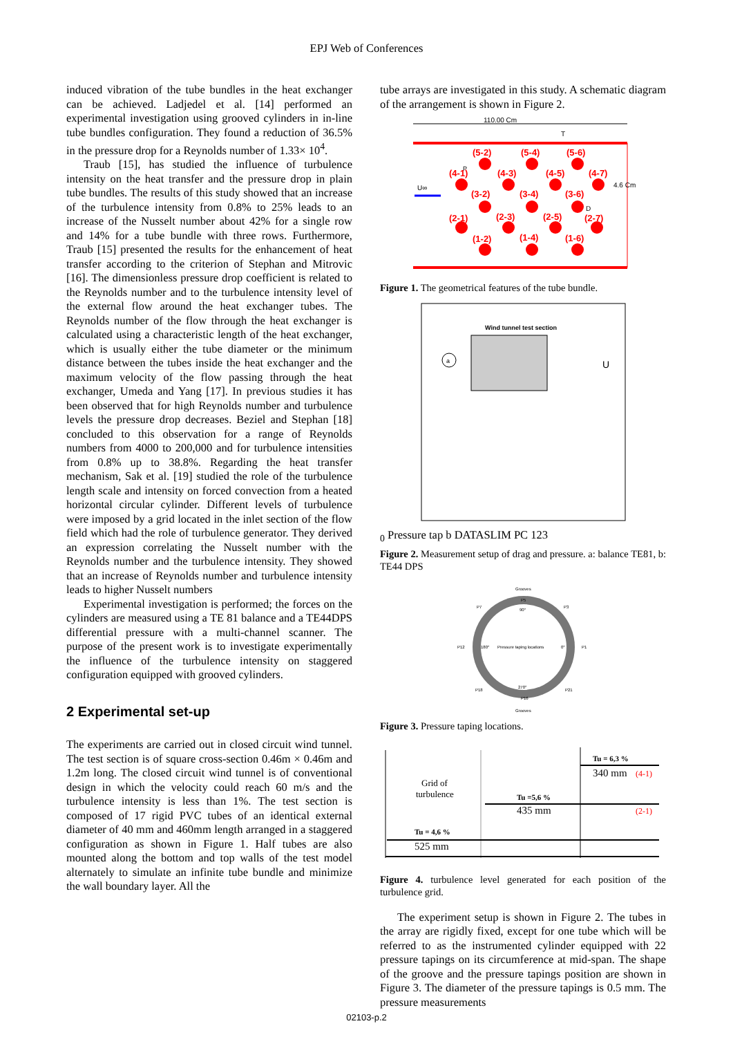EPJ Web of Conferences
induced vibration of the tube bundles in the heat exchanger can be achieved. Ladjedel et al. [14] performed an experimental investigation using grooved cylinders in in-line tube bundles configuration. They found a reduction of 36.5% in the pressure drop for a Reynolds number of 1.33× 10<sup>4</sup>.
Traub [15], has studied the influence of turbulence intensity on the heat transfer and the pressure drop in plain tube bundles. The results of this study showed that an increase of the turbulence intensity from 0.8% to 25% leads to an increase of the Nusselt number about 42% for a single row and 14% for a tube bundle with three rows. Furthermore, Traub [15] presented the results for the enhancement of heat transfer according to the criterion of Stephan and Mitrovic [16]. The dimensionless pressure drop coefficient is related to the Reynolds number and to the turbulence intensity level of the external flow around the heat exchanger tubes. The Reynolds number of the flow through the heat exchanger is calculated using a characteristic length of the heat exchanger, which is usually either the tube diameter or the minimum distance between the tubes inside the heat exchanger and the maximum velocity of the flow passing through the heat exchanger, Umeda and Yang [17]. In previous studies it has been observed that for high Reynolds number and turbulence levels the pressure drop decreases. Beziel and Stephan [18] concluded to this observation for a range of Reynolds numbers from 4000 to 200,000 and for turbulence intensities from 0.8% up to 38.8%. Regarding the heat transfer mechanism, Sak et al. [19] studied the role of the turbulence length scale and intensity on forced convection from a heated horizontal circular cylinder. Different levels of turbulence were imposed by a grid located in the inlet section of the flow field which had the role of turbulence generator. They derived an expression correlating the Nusselt number with the Reynolds number and the turbulence intensity. They showed that an increase of Reynolds number and turbulence intensity leads to higher Nusselt numbers
Experimental investigation is performed; the forces on the cylinders are measured using a TE 81 balance and a TE44DPS differential pressure with a multi-channel scanner. The purpose of the present work is to investigate experimentally the influence of the turbulence intensity on staggered configuration equipped with grooved cylinders.
2 Experimental set-up
The experiments are carried out in closed circuit wind tunnel. The test section is of square cross-section 0.46m × 0.46m and 1.2m long. The closed circuit wind tunnel is of conventional design in which the velocity could reach 60 m/s and the turbulence intensity is less than 1%. The test section is composed of 17 rigid PVC tubes of an identical external diameter of 40 mm and 460mm length arranged in a staggered configuration as shown in Figure 1. Half tubes are also mounted along the bottom and top walls of the test model alternately to simulate an infinite tube bundle and minimize the wall boundary layer. All the
tube arrays are investigated in this study. A schematic diagram of the arrangement is shown in Figure 2.
110.00 Cm
T
P
U∞
4.6 Cm
(5-2)
(5-4)
(5-6)
(4-1)
(4-3)
(4-5)
(4-7)
(3-2)
(3-4)
(3-6)
(2-1)
(2-3)
(2-5)
(2-7)
(1-2)
(1-4)
(1-6)
D
Figure 1. The geometrical features of the tube bundle.
Wind tunnel test section
a
U0
Pressure tap
b
DATA
SLIM
PC
1
2
3
Figure 2. Measurement setup of drag and pressure. a: balance TE81, b: TE44 DPS
Grooves
Grooves
Pressure taping locations
90°
180°
0°
270°
P7
P3
P12
P1
P18
P21
P5
P16
Figure 3. Pressure taping locations.
Grid of
turbulence
Tu = 6,3 %
340 mm
(4-1)
Tu =5,6 %
435 mm
(2-1)
Tu = 4,6 %
525 mm
Figure 4. turbulence level generated for each position of the turbulence grid.
The experiment setup is shown in Figure 2. The tubes in the array are rigidly fixed, except for one tube which will be referred to as the instrumented cylinder equipped with 22 pressure tapings on its circumference at mid-span. The shape of the groove and the pressure tapings position are shown in Figure 3. The diameter of the pressure tapings is 0.5 mm. The pressure measurements
02103-p.2